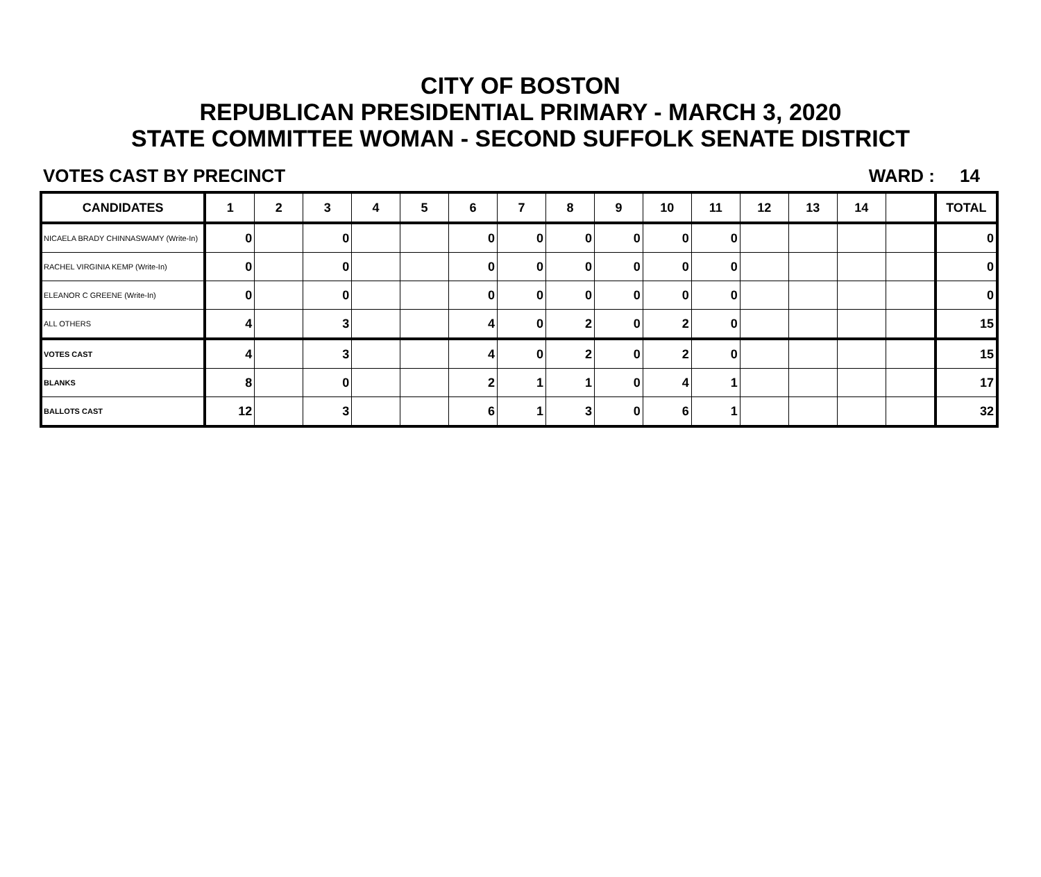CITY OF BOSTON
REPUBLICAN PRESIDENTIAL PRIMARY - MARCH 3, 2020
STATE COMMITTEE WOMAN - SECOND SUFFOLK SENATE DISTRICT
VOTES CAST BY PRECINCT WARD : 14
| CANDIDATES | 1 | 2 | 3 | 4 | 5 | 6 | 7 | 8 | 9 | 10 | 11 | 12 | 13 | 14 | | TOTAL |
| --- | --- | --- | --- | --- | --- | --- | --- | --- | --- | --- | --- | --- | --- | --- | --- | --- |
| NICAELA BRADY CHINNASWAMY (Write-In) | 0 | | 0 | | | 0 | 0 | 0 | 0 | 0 | 0 | | | | | 0 |
| RACHEL VIRGINIA KEMP (Write-In) | 0 | | 0 | | | 0 | 0 | 0 | 0 | 0 | 0 | | | | | 0 |
| ELEANOR C GREENE (Write-In) | 0 | | 0 | | | 0 | 0 | 0 | 0 | 0 | 0 | | | | | 0 |
| ALL OTHERS | 4 | | 3 | | | 4 | 0 | 2 | 0 | 2 | 0 | | | | | 15 |
| VOTES CAST | 4 | | 3 | | | 4 | 0 | 2 | 0 | 2 | 0 | | | | | 15 |
| BLANKS | 8 | | 0 | | | 2 | 1 | 1 | 0 | 4 | 1 | | | | | 17 |
| BALLOTS CAST | 12 | | 3 | | | 6 | 1 | 3 | 0 | 6 | 1 | | | | | 32 |